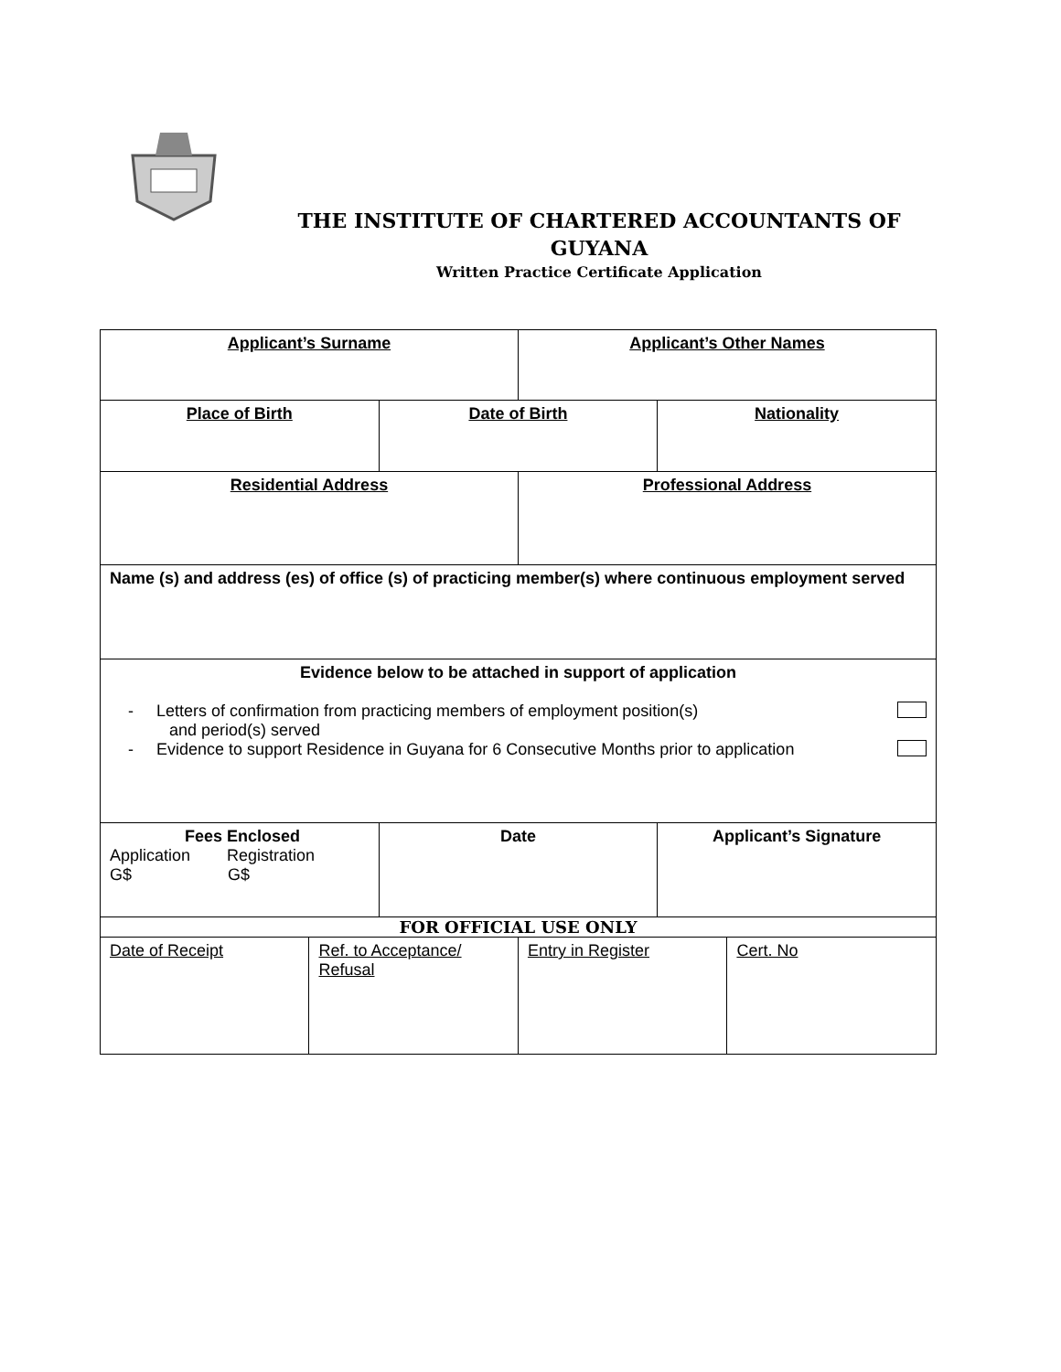THE INSTITUTE OF CHARTERED ACCOUNTANTS OF
GUYANA
Written Practice Certificate Application
| Applicant’s Surname | | | Applicant’s Other Names | | |
| Place of Birth | | Date of Birth | | Nationality | |
| Residential Address | | | Professional Address | | |
| Name (s) and address (es) of office (s) of practicing member(s) where continuous employment served | | | | | |
| Evidence below to be attached in support of application - Letters of confirmation from practicing members of employment position(s) and period(s) served - Evidence to support Residence in Guyana for 6 Consecutive Months prior to application | | | | | |
| Fees Enclosed Application Registration G$ G$ | | Date | | Applicant’s Signature | |
| FOR OFFICIAL USE ONLY | | | | | |
| Date of Receipt | Ref. to Acceptance/ Refusal | | Entry in Register | | Cert. No |